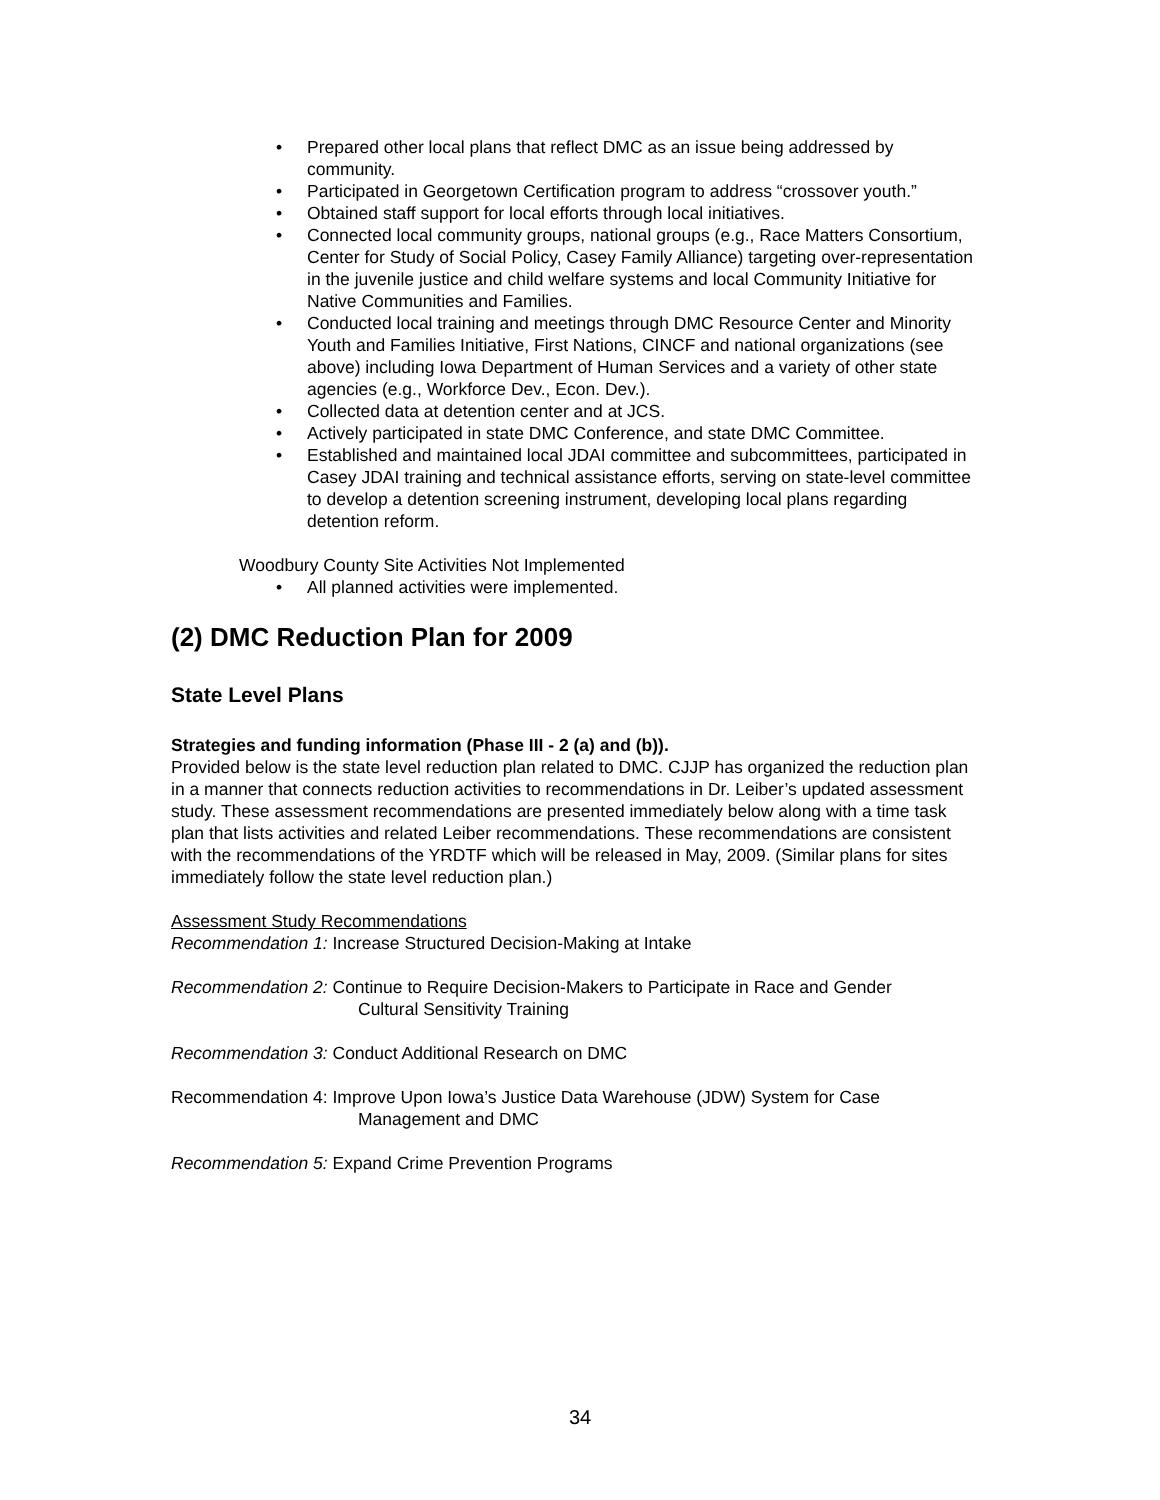• Prepared other local plans that reflect DMC as an issue being addressed by community.
• Participated in Georgetown Certification program to address “crossover youth.”
• Obtained staff support for local efforts through local initiatives.
• Connected local community groups, national groups (e.g., Race Matters Consortium, Center for Study of Social Policy, Casey Family Alliance) targeting over-representation in the juvenile justice and child welfare systems and local Community Initiative for Native Communities and Families.
• Conducted local training and meetings through DMC Resource Center and Minority Youth and Families Initiative, First Nations, CINCF and national organizations (see above) including Iowa Department of Human Services and a variety of other state agencies (e.g., Workforce Dev., Econ. Dev.).
• Collected data at detention center and at JCS.
• Actively participated in state DMC Conference, and state DMC Committee.
• Established and maintained local JDAI committee and subcommittees, participated in Casey JDAI training and technical assistance efforts, serving on state-level committee to develop a detention screening instrument, developing local plans regarding detention reform.
Woodbury County Site Activities Not Implemented
• All planned activities were implemented.
(2) DMC Reduction Plan for 2009
State Level Plans
Strategies and funding information (Phase III - 2 (a) and (b)).
Provided below is the state level reduction plan related to DMC. CJJP has organized the reduction plan in a manner that connects reduction activities to recommendations in Dr. Leiber’s updated assessment study. These assessment recommendations are presented immediately below along with a time task plan that lists activities and related Leiber recommendations. These recommendations are consistent with the recommendations of the YRDTF which will be released in May, 2009. (Similar plans for sites immediately follow the state level reduction plan.)
Assessment Study Recommendations
Recommendation 1: Increase Structured Decision-Making at Intake
Recommendation 2: Continue to Require Decision-Makers to Participate in Race and Gender
Cultural Sensitivity Training
Recommendation 3: Conduct Additional Research on DMC
Recommendation 4: Improve Upon Iowa’s Justice Data Warehouse (JDW) System for Case
Management and DMC
Recommendation 5: Expand Crime Prevention Programs
34